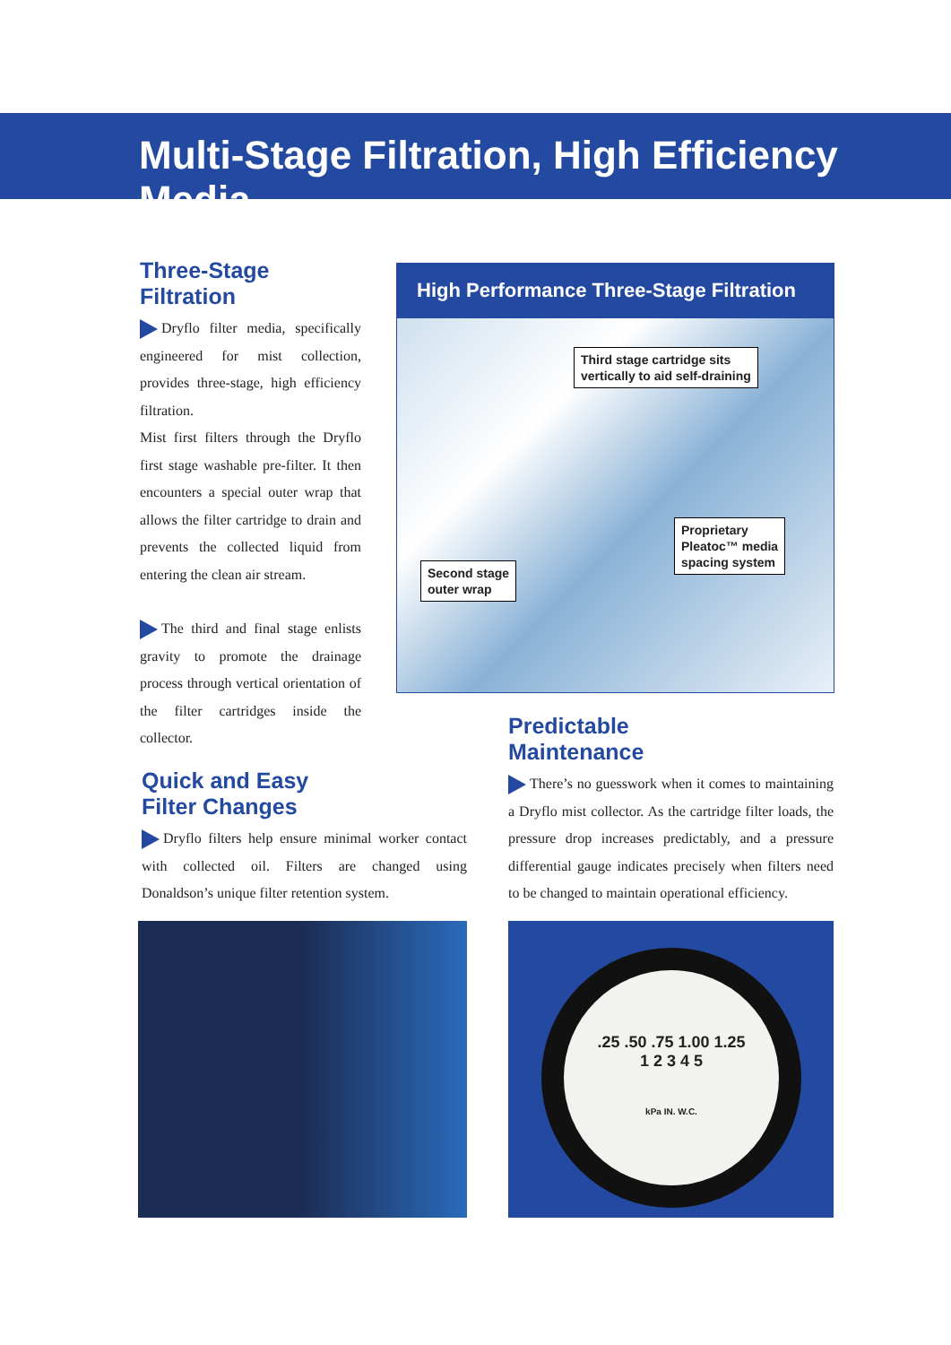Multi-Stage Filtration, High Efficiency Media
Three-Stage Filtration
Dryflo filter media, specifically engineered for mist collection, provides three-stage, high efficiency filtration.
Mist first filters through the Dryflo first stage washable pre-filter. It then encounters a special outer wrap that allows the filter cartridge to drain and prevents the collected liquid from entering the clean air stream.
The third and final stage enlists gravity to promote the drainage process through vertical orientation of the filter cartridges inside the collector.
High Performance Three-Stage Filtration
Third stage cartridge sits
vertically to aid self-draining
Proprietary
Pleatoc™ media
spacing system
Second stage
outer wrap
Predictable
Maintenance
There’s no guesswork when it comes to maintaining a Dryflo mist collector. As the cartridge filter loads, the pressure drop increases predictably, and a pressure differential gauge indicates precisely when filters need to be changed to maintain operational efficiency.
Quick and Easy
Filter Changes
Dryflo filters help ensure minimal worker contact with collected oil. Filters are changed using Donaldson’s unique filter retention system.
.25 .50 .75 1.00 1.25
1 2 3 4 5
kPa IN. W.C.